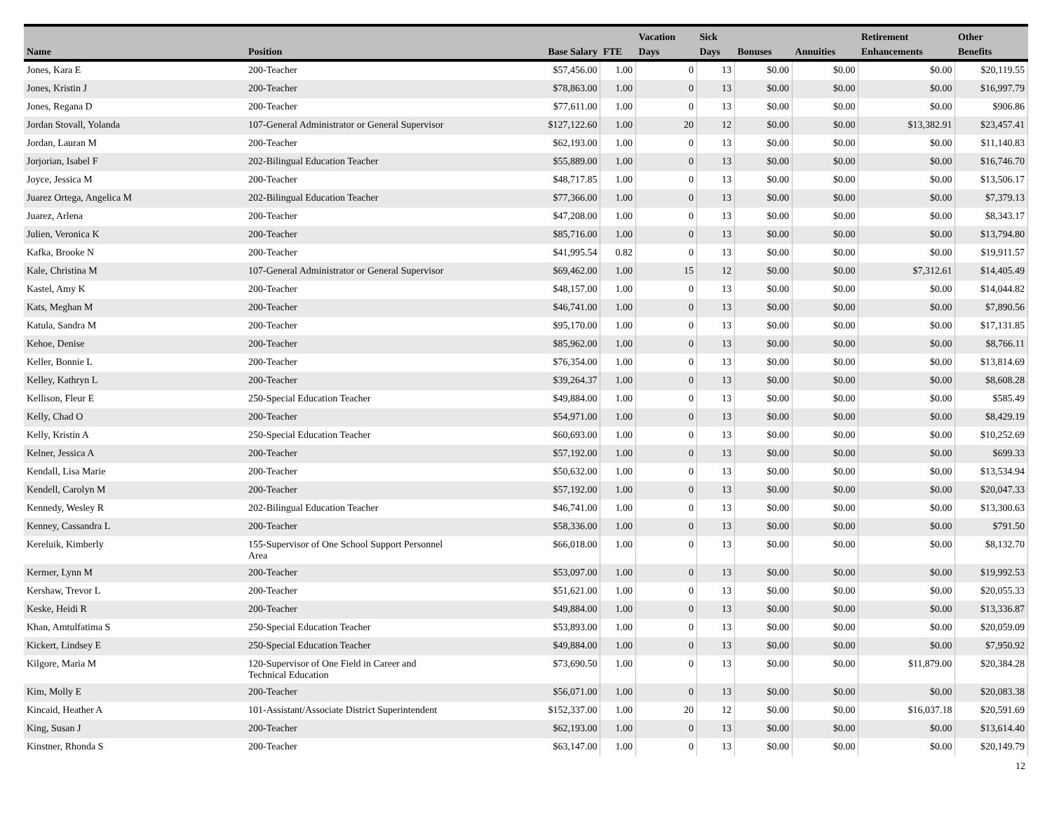| Name | Position | Base Salary | FTE | Vacation Days | Sick Days | Bonuses | Annuities | Retirement Enhancements | Other Benefits |
| --- | --- | --- | --- | --- | --- | --- | --- | --- | --- |
| Jones, Kara E | 200-Teacher | $57,456.00 | 1.00 | 0 | 13 | $0.00 | $0.00 | $0.00 | $20,119.55 |
| Jones, Kristin J | 200-Teacher | $78,863.00 | 1.00 | 0 | 13 | $0.00 | $0.00 | $0.00 | $16,997.79 |
| Jones, Regana D | 200-Teacher | $77,611.00 | 1.00 | 0 | 13 | $0.00 | $0.00 | $0.00 | $906.86 |
| Jordan Stovall, Yolanda | 107-General Administrator or General Supervisor | $127,122.60 | 1.00 | 20 | 12 | $0.00 | $0.00 | $13,382.91 | $23,457.41 |
| Jordan, Lauran M | 200-Teacher | $62,193.00 | 1.00 | 0 | 13 | $0.00 | $0.00 | $0.00 | $11,140.83 |
| Jorjorian, Isabel F | 202-Bilingual Education Teacher | $55,889.00 | 1.00 | 0 | 13 | $0.00 | $0.00 | $0.00 | $16,746.70 |
| Joyce, Jessica M | 200-Teacher | $48,717.85 | 1.00 | 0 | 13 | $0.00 | $0.00 | $0.00 | $13,506.17 |
| Juarez Ortega, Angelica M | 202-Bilingual Education Teacher | $77,366.00 | 1.00 | 0 | 13 | $0.00 | $0.00 | $0.00 | $7,379.13 |
| Juarez, Arlena | 200-Teacher | $47,208.00 | 1.00 | 0 | 13 | $0.00 | $0.00 | $0.00 | $8,343.17 |
| Julien, Veronica K | 200-Teacher | $85,716.00 | 1.00 | 0 | 13 | $0.00 | $0.00 | $0.00 | $13,794.80 |
| Kafka, Brooke N | 200-Teacher | $41,995.54 | 0.82 | 0 | 13 | $0.00 | $0.00 | $0.00 | $19,911.57 |
| Kale, Christina M | 107-General Administrator or General Supervisor | $69,462.00 | 1.00 | 15 | 12 | $0.00 | $0.00 | $7,312.61 | $14,405.49 |
| Kastel, Amy K | 200-Teacher | $48,157.00 | 1.00 | 0 | 13 | $0.00 | $0.00 | $0.00 | $14,044.82 |
| Kats, Meghan M | 200-Teacher | $46,741.00 | 1.00 | 0 | 13 | $0.00 | $0.00 | $0.00 | $7,890.56 |
| Katula, Sandra M | 200-Teacher | $95,170.00 | 1.00 | 0 | 13 | $0.00 | $0.00 | $0.00 | $17,131.85 |
| Kehoe, Denise | 200-Teacher | $85,962.00 | 1.00 | 0 | 13 | $0.00 | $0.00 | $0.00 | $8,766.11 |
| Keller, Bonnie L | 200-Teacher | $76,354.00 | 1.00 | 0 | 13 | $0.00 | $0.00 | $0.00 | $13,814.69 |
| Kelley, Kathryn L | 200-Teacher | $39,264.37 | 1.00 | 0 | 13 | $0.00 | $0.00 | $0.00 | $8,608.28 |
| Kellison, Fleur E | 250-Special Education Teacher | $49,884.00 | 1.00 | 0 | 13 | $0.00 | $0.00 | $0.00 | $585.49 |
| Kelly, Chad O | 200-Teacher | $54,971.00 | 1.00 | 0 | 13 | $0.00 | $0.00 | $0.00 | $8,429.19 |
| Kelly, Kristin A | 250-Special Education Teacher | $60,693.00 | 1.00 | 0 | 13 | $0.00 | $0.00 | $0.00 | $10,252.69 |
| Kelner, Jessica A | 200-Teacher | $57,192.00 | 1.00 | 0 | 13 | $0.00 | $0.00 | $0.00 | $699.33 |
| Kendall, Lisa Marie | 200-Teacher | $50,632.00 | 1.00 | 0 | 13 | $0.00 | $0.00 | $0.00 | $13,534.94 |
| Kendell, Carolyn M | 200-Teacher | $57,192.00 | 1.00 | 0 | 13 | $0.00 | $0.00 | $0.00 | $20,047.33 |
| Kennedy, Wesley R | 202-Bilingual Education Teacher | $46,741.00 | 1.00 | 0 | 13 | $0.00 | $0.00 | $0.00 | $13,300.63 |
| Kenney, Cassandra L | 200-Teacher | $58,336.00 | 1.00 | 0 | 13 | $0.00 | $0.00 | $0.00 | $791.50 |
| Kereluik, Kimberly | 155-Supervisor of One School Support Personnel Area | $66,018.00 | 1.00 | 0 | 13 | $0.00 | $0.00 | $0.00 | $8,132.70 |
| Kermer, Lynn M | 200-Teacher | $53,097.00 | 1.00 | 0 | 13 | $0.00 | $0.00 | $0.00 | $19,992.53 |
| Kershaw, Trevor L | 200-Teacher | $51,621.00 | 1.00 | 0 | 13 | $0.00 | $0.00 | $0.00 | $20,055.33 |
| Keske, Heidi R | 200-Teacher | $49,884.00 | 1.00 | 0 | 13 | $0.00 | $0.00 | $0.00 | $13,336.87 |
| Khan, Amtulfatima S | 250-Special Education Teacher | $53,893.00 | 1.00 | 0 | 13 | $0.00 | $0.00 | $0.00 | $20,059.09 |
| Kickert, Lindsey E | 250-Special Education Teacher | $49,884.00 | 1.00 | 0 | 13 | $0.00 | $0.00 | $0.00 | $7,950.92 |
| Kilgore, Maria M | 120-Supervisor of One Field in Career and Technical Education | $73,690.50 | 1.00 | 0 | 13 | $0.00 | $0.00 | $11,879.00 | $20,384.28 |
| Kim, Molly E | 200-Teacher | $56,071.00 | 1.00 | 0 | 13 | $0.00 | $0.00 | $0.00 | $20,083.38 |
| Kincaid, Heather A | 101-Assistant/Associate District Superintendent | $152,337.00 | 1.00 | 20 | 12 | $0.00 | $0.00 | $16,037.18 | $20,591.69 |
| King, Susan J | 200-Teacher | $62,193.00 | 1.00 | 0 | 13 | $0.00 | $0.00 | $0.00 | $13,614.40 |
| Kinstner, Rhonda S | 200-Teacher | $63,147.00 | 1.00 | 0 | 13 | $0.00 | $0.00 | $0.00 | $20,149.79 |
12